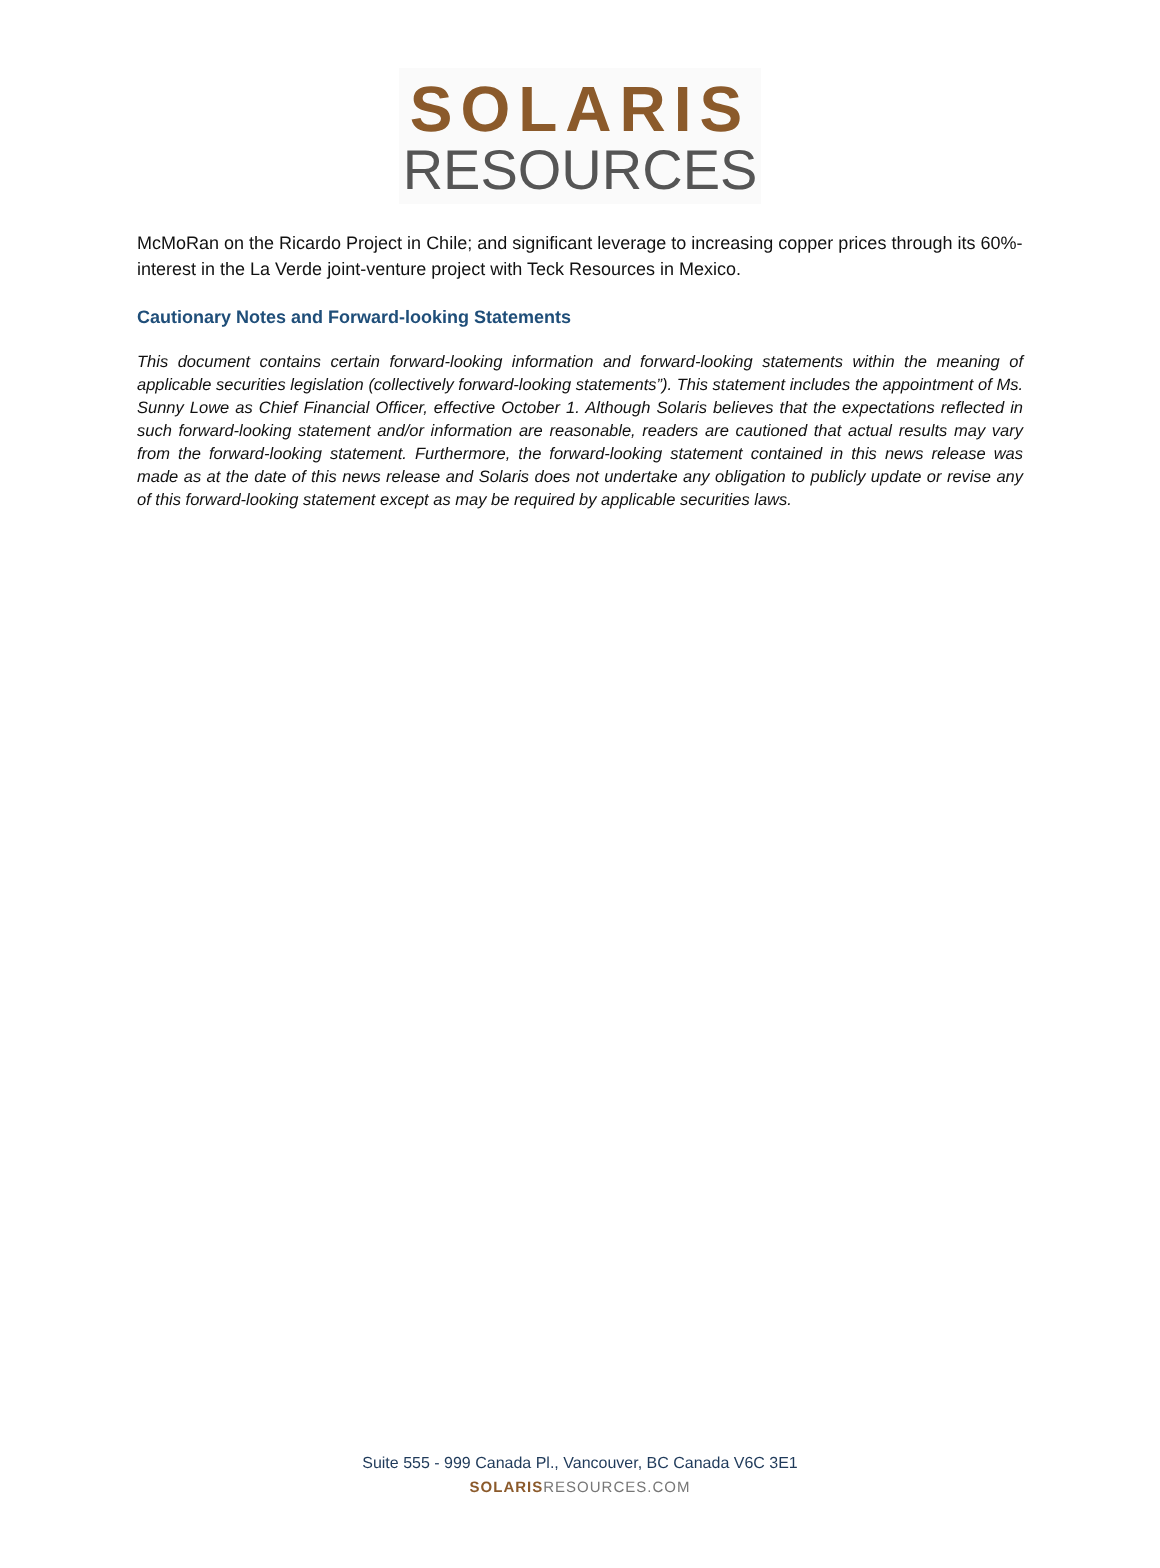SOLARIS
RESOURCES
McMoRan on the Ricardo Project in Chile; and significant leverage to increasing copper prices through its 60%-interest in the La Verde joint-venture project with Teck Resources in Mexico.
Cautionary Notes and Forward-looking Statements
This document contains certain forward-looking information and forward-looking statements within the meaning of applicable securities legislation (collectively forward-looking statements”). This statement includes the appointment of Ms. Sunny Lowe as Chief Financial Officer, effective October 1. Although Solaris believes that the expectations reflected in such forward-looking statement and/or information are reasonable, readers are cautioned that actual results may vary from the forward-looking statement. Furthermore, the forward-looking statement contained in this news release was made as at the date of this news release and Solaris does not undertake any obligation to publicly update or revise any of this forward-looking statement except as may be required by applicable securities laws.
Suite 555 - 999 Canada Pl., Vancouver, BC Canada V6C 3E1
SOLARISRESOURCES.COM